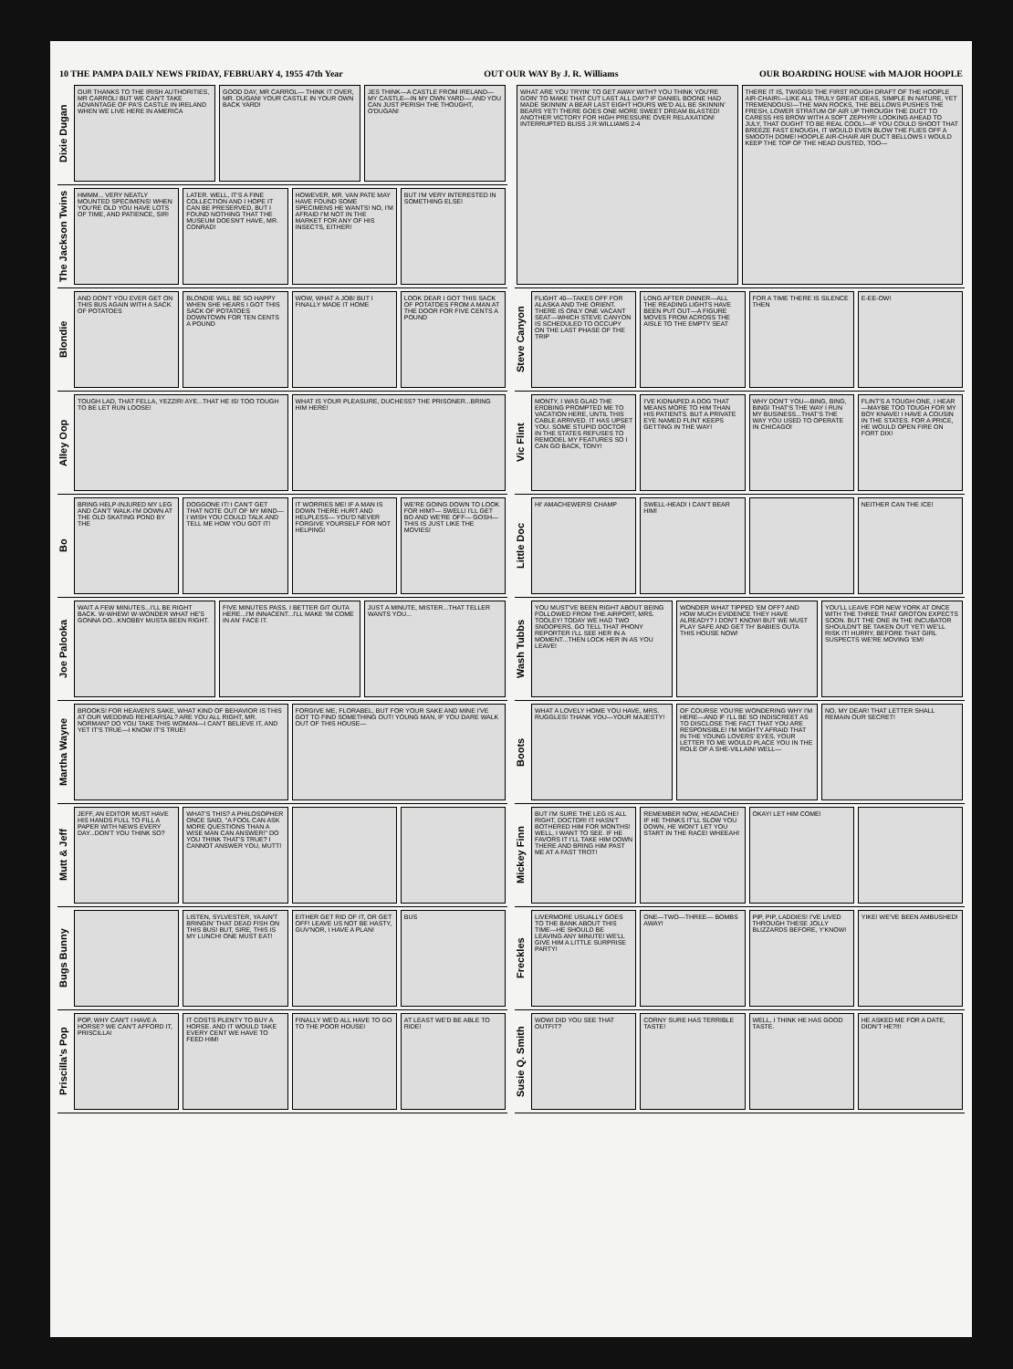10 THE PAMPA DAILY NEWS FRIDAY, FEBRUARY 4, 1955 47th Year OUT OUR WAY By J. R. Williams OUR BOARDING HOUSE with MAJOR HOOPLE
Dixie Dugan
OUR THANKS TO THE IRISH AUTHORITIES, MR CARROL! BUT WE CAN'T TAKE ADVANTAGE OF PA'S CASTLE IN IRELAND WHEN WE LIVE HERE IN AMERICA
GOOD DAY, MR CARROL— THINK IT OVER, MR. DUGAN! YOUR CASTLE IN YOUR OWN BACK YARD!
JES THINK—A CASTLE FROM IRELAND—MY CASTLE—IN MY OWN YARD— AND YOU CAN JUST PERISH THE THOUGHT, O'DUGAN!
The Jackson Twins
HMMM... VERY NEATLY MOUNTED SPECIMENS! WHEN YOU'RE OLD YOU HAVE LOTS OF TIME, AND PATIENCE, SIR!
LATER. WELL, IT'S A FINE COLLECTION AND I HOPE IT CAN BE PRESERVED, BUT I FOUND NOTHING THAT THE MUSEUM DOESN'T HAVE, MR. CONRAD!
HOWEVER, MR. VAN PATE MAY HAVE FOUND SOME SPECIMENS HE WANTS! NO, I'M AFRAID I'M NOT IN THE MARKET FOR ANY OF HIS INSECTS, EITHER!
BUT I'M VERY INTERESTED IN SOMETHING ELSE!
Blondie
AND DON'T YOU EVER GET ON THIS BUS AGAIN WITH A SACK OF POTATOES
BLONDIE WILL BE SO HAPPY WHEN SHE HEARS I GOT THIS SACK OF POTATOES DOWNTOWN FOR TEN CENTS A POUND
WOW, WHAT A JOB! BUT I FINALLY MADE IT HOME
LOOK DEAR I GOT THIS SACK OF POTATOES FROM A MAN AT THE DOOR FOR FIVE CENTS A POUND
Alley Oop
TOUGH LAD, THAT FELLA, YEZZIR! AYE...THAT HE IS! TOO TOUGH TO BE LET RUN LOOSE!
WHAT IS YOUR PLEASURE, DUCHESS? THE PRISONER...BRING HIM HERE!
Bo
BRING HELP-INJURED MY LEG AND CAN'T WALK-I'M DOWN AT THE OLD SKATING POND BY THE
DOGGONE IT! I CAN'T GET THAT NOTE OUT OF MY MIND—I WISH YOU COULD TALK AND TELL ME HOW YOU GOT IT!
IT WORRIES ME! IF A MAN IS DOWN THERE HURT AND HELPLESS— YOU'D NEVER FORGIVE YOURSELF FOR NOT HELPING!
WE'RE GOING DOWN TO LOOK FOR HIM?— SWELL! I'LL GET BO AND WE'RE OFF— GOSH—THIS IS JUST LIKE THE MOVIES!
Joe Palooka
WAIT A FEW MINUTES...I'LL BE RIGHT BACK. W-WHEW! W-WONDER WHAT HE'S GONNA DO...KNOBBY MUSTA BEEN RIGHT.
FIVE MINUTES PASS. I BETTER GIT OUTA HERE...I'M INNACENT...I'LL MAKE 'IM COME IN AN' FACE IT.
JUST A MINUTE, MISTER...THAT TELLER WANTS YOU...
Martha Wayne
BROOKS! FOR HEAVEN'S SAKE, WHAT KIND OF BEHAVIOR IS THIS AT OUR WEDDING REHEARSAL? ARE YOU ALL RIGHT, MR. NORMAN? DO YOU TAKE THIS WOMAN—I CAN'T BELIEVE IT, AND YET IT'S TRUE—I KNOW IT'S TRUE!
FORGIVE ME, FLORABEL, BUT FOR YOUR SAKE AND MINE I'VE GOT TO FIND SOMETHING OUT! YOUNG MAN, IF YOU DARE WALK OUT OF THIS HOUSE—
Mutt & Jeff
JEFF, AN EDITOR MUST HAVE HIS HANDS FULL TO FILL A PAPER WITH NEWS EVERY DAY...DON'T YOU THINK SO?
WHAT'S THIS? A PHILOSOPHER ONCE SAID, "A FOOL CAN ASK MORE QUESTIONS THAN A WISE MAN CAN ANSWER!" DO YOU THINK THAT'S TRUE? I CANNOT ANSWER YOU, MUTT!
Bugs Bunny
LISTEN, SYLVESTER, YA AIN'T BRINGIN' THAT DEAD FISH ON THIS BUS! BUT, SIRE, THIS IS MY LUNCH! ONE MUST EAT!
EITHER GET RID OF IT, OR GET OFF! LEAVE US NOT BE HASTY, GUV'NOR, I HAVE A PLAN!
BUS
Priscilla's Pop
POP, WHY CAN'T I HAVE A HORSE? WE CAN'T AFFORD IT, PRISCILLA!
IT COSTS PLENTY TO BUY A HORSE. AND IT WOULD TAKE EVERY CENT WE HAVE TO FEED HIM!
FINALLY WE'D ALL HAVE TO GO TO THE POOR HOUSE!
AT LEAST WE'D BE ABLE TO RIDE!
WHAT ARE YOU TRYIN' TO GET AWAY WITH? YOU THINK YOU'RE GOIN' TO MAKE THAT CUT LAST ALL DAY? IF DANIEL BOONE HAD MADE SKINNIN' A BEAR LAST EIGHT HOURS WE'D ALL BE SKINNIN' BEARS YET! THERE GOES ONE MORE SWEET DREAM BLASTED! ANOTHER VICTORY FOR HIGH PRESSURE OVER RELAXATION! INTERRUPTED BLISS J.R.WILLIAMS 2-4
THERE IT IS, TWIGGS! THE FIRST ROUGH DRAFT OF THE HOOPLE AIR-CHAIR!—LIKE ALL TRULY GREAT IDEAS, SIMPLE IN NATURE, YET TREMENDOUS!—THE MAN ROCKS, THE BELLOWS PUSHES THE FRESH, LOWER STRATUM OF AIR UP THROUGH THE DUCT TO CARESS HIS BROW WITH A SOFT ZEPHYR! LOOKING AHEAD TO JULY, THAT OUGHT TO BE REAL COOL!—IF YOU COULD SHOOT THAT BREEZE FAST ENOUGH, IT WOULD EVEN BLOW THE FLIES OFF A SMOOTH DOME! HOOPLE AIR-CHAIR AIR DUCT BELLOWS I WOULD KEEP THE TOP OF THE HEAD DUSTED, TOO—
Steve Canyon
FLIGHT 40—TAKES OFF FOR ALASKA AND THE ORIENT. THERE IS ONLY ONE VACANT SEAT—WHICH STEVE CANYON IS SCHEDULED TO OCCUPY ON THE LAST PHASE OF THE TRIP
LONG AFTER DINNER—ALL THE READING LIGHTS HAVE BEEN PUT OUT—A FIGURE MOVES FROM ACROSS THE AISLE TO THE EMPTY SEAT
FOR A TIME THERE IS SILENCE THEN
E-EE-OW!
Vic Flint
MONTY, I WAS GLAD THE ERDBING PROMPTED ME TO VACATION HERE, UNTIL THIS CABLE ARRIVED. IT HAS UPSET YOU. SOME STUPID DOCTOR IN THE STATES REFUSES TO REMODEL MY FEATURES SO I CAN GO BACK, TONY!
I'VE KIDNAPED A DOG THAT MEANS MORE TO HIM THAN HIS PATIENTS. BUT A PRIVATE EYE NAMED FLINT KEEPS GETTING IN THE WAY!
WHY DON'T YOU—BING, BING, BING! THAT'S THE WAY I RUN MY BUSINESS...THAT'S THE WAY YOU USED TO OPERATE IN CHICAGO!
FLINT'S A TOUGH ONE, I HEAR—MAYBE TOO TOUGH FOR MY BOY KNAVE! I HAVE A COUSIN IN THE STATES. FOR A PRICE, HE WOULD OPEN FIRE ON FORT DIX!
Little Doc
HI' AMACHEWERS! CHAMP SWELL-HEAD! I CAN'T BEAR HIM! NEITHER CAN THE ICE!
Wash Tubbs
YOU MUST'VE BEEN RIGHT ABOUT BEING FOLLOWED FROM THE AIRPORT, MRS. TOOLEY! TODAY WE HAD TWO SNOOPERS. GO TELL THAT PHONY REPORTER I'LL SEE HER IN A MOMENT...THEN LOCK HER IN AS YOU LEAVE!
WONDER WHAT TIPPED 'EM OFF? AND HOW MUCH EVIDENCE THEY HAVE ALREADY? I DON'T KNOW! BUT WE MUST PLAY SAFE AND GET TH' BABIES OUTA THIS HOUSE NOW!
YOU'LL LEAVE FOR NEW YORK AT ONCE WITH THE THREE THAT GROTON EXPECTS SOON. BUT THE ONE IN THE INCUBATOR SHOULDN'T BE TAKEN OUT YET! WE'LL RISK IT! HURRY, BEFORE THAT GIRL SUSPECTS WE'RE MOVING 'EM!
Boots
WHAT A LOVELY HOME YOU HAVE, MRS. RUGGLES! THANK YOU—YOUR MAJESTY!
OF COURSE YOU'RE WONDERING WHY I'M HERE—AND IF I'LL BE SO INDISCREET AS TO DISCLOSE THE FACT THAT YOU ARE RESPONSIBLE! I'M MIGHTY AFRAID THAT IN THE YOUNG LOVERS' EYES, YOUR LETTER TO ME WOULD PLACE YOU IN THE ROLE OF A SHE-VILLAIN! WELL—
NO, MY DEAR! THAT LETTER SHALL REMAIN OUR SECRET!
Mickey Finn
BUT I'M SURE THE LEG IS ALL RIGHT, DOCTOR! IT HASN'T BOTHERED HIM FOR MONTHS! WELL, I WANT TO SEE. IF HE FAVORS IT I'LL TAKE HIM DOWN THERE AND BRING HIM PAST ME AT A FAST TROT!
REMEMBER NOW, HEADACHE! IF HE THINKS IT'LL SLOW YOU DOWN, HE WON'T LET YOU START IN THE RACE! WHEEAH!
OKAY! LET HIM COME!
Freckles
LIVERMORE USUALLY GOES TO THE BANK ABOUT THIS TIME—HE SHOULD BE LEAVING ANY MINUTE! WE'LL GIVE HIM A LITTLE SURPRISE PARTY!
ONE—TWO—THREE— BOMBS AWAY! PIP, PIP, LADDIES! I'VE LIVED THROUGH THESE JOLLY BLIZZARDS BEFORE, Y'KNOW!
YIKE! WE'VE BEEN AMBUSHED!
Susie Q. Smith
WOW! DID YOU SEE THAT OUTFIT? CORNY SURE HAS TERRIBLE TASTE! WELL, I THINK HE HAS GOOD TASTE.
HE ASKED ME FOR A DATE, DIDN'T HE?!!!